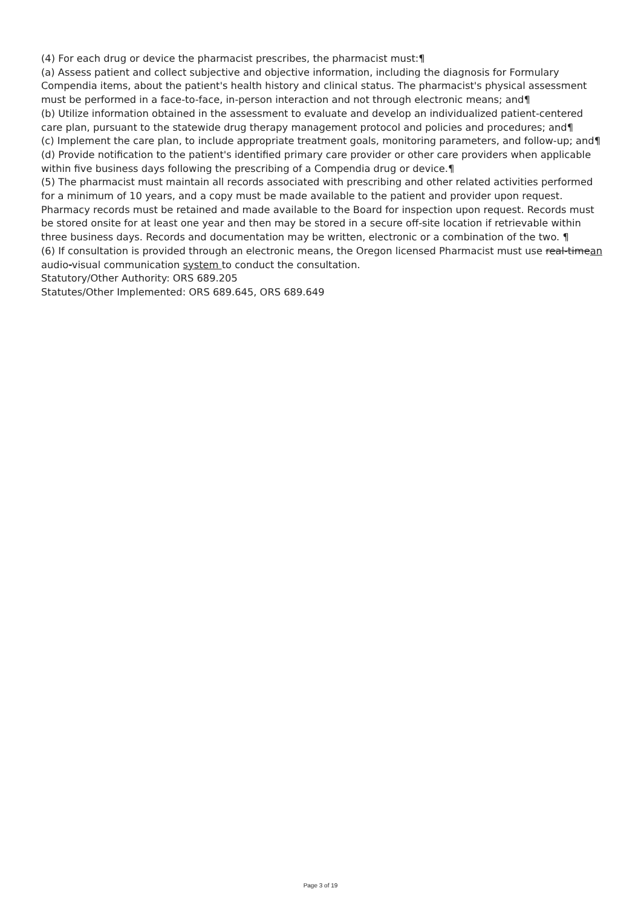(4) For each drug or device the pharmacist prescribes, the pharmacist must:¶
(a) Assess patient and collect subjective and objective information, including the diagnosis for Formulary Compendia items, about the patient's health history and clinical status. The pharmacist's physical assessment must be performed in a face-to-face, in-person interaction and not through electronic means; and¶
(b) Utilize information obtained in the assessment to evaluate and develop an individualized patient-centered care plan, pursuant to the statewide drug therapy management protocol and policies and procedures; and¶
(c) Implement the care plan, to include appropriate treatment goals, monitoring parameters, and follow-up; and¶
(d) Provide notification to the patient's identified primary care provider or other care providers when applicable within five business days following the prescribing of a Compendia drug or device.¶
(5) The pharmacist must maintain all records associated with prescribing and other related activities performed for a minimum of 10 years, and a copy must be made available to the patient and provider upon request. Pharmacy records must be retained and made available to the Board for inspection upon request. Records must be stored onsite for at least one year and then may be stored in a secure off-site location if retrievable within three business days. Records and documentation may be written, electronic or a combination of the two. ¶
(6) If consultation is provided through an electronic means, the Oregon licensed Pharmacist must use real-timean audio-visual communication system to conduct the consultation.
Statutory/Other Authority: ORS 689.205
Statutes/Other Implemented: ORS 689.645, ORS 689.649
Page 3 of 19